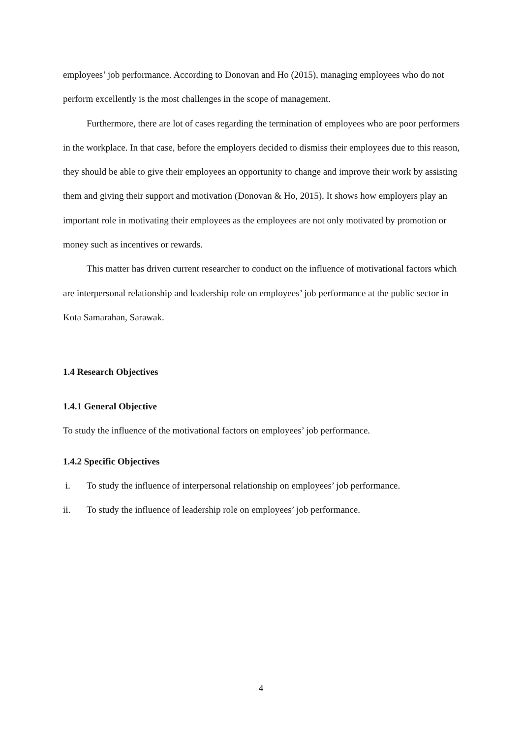employees’ job performance. According to Donovan and Ho (2015), managing employees who do not perform excellently is the most challenges in the scope of management.
Furthermore, there are lot of cases regarding the termination of employees who are poor performers in the workplace. In that case, before the employers decided to dismiss their employees due to this reason, they should be able to give their employees an opportunity to change and improve their work by assisting them and giving their support and motivation (Donovan & Ho, 2015). It shows how employers play an important role in motivating their employees as the employees are not only motivated by promotion or money such as incentives or rewards.
This matter has driven current researcher to conduct on the influence of motivational factors which are interpersonal relationship and leadership role on employees’ job performance at the public sector in Kota Samarahan, Sarawak.
1.4 Research Objectives
1.4.1 General Objective
To study the influence of the motivational factors on employees’ job performance.
1.4.2 Specific Objectives
i. To study the influence of interpersonal relationship on employees’ job performance.
ii. To study the influence of leadership role on employees’ job performance.
4